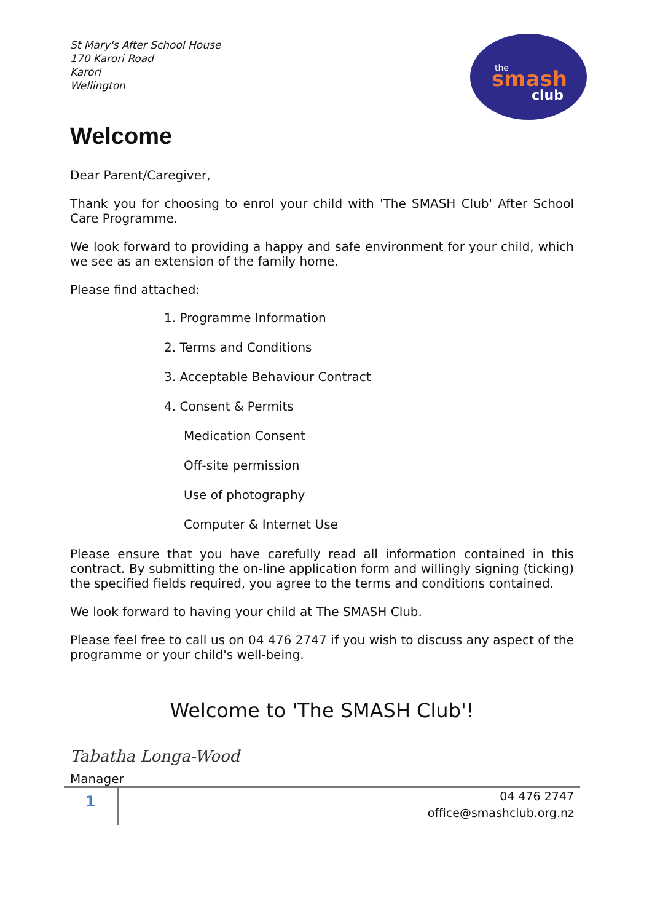the
smash
club
St Mary's After School House
170 Karori Road
Karori
Wellington
Welcome
Dear Parent/Caregiver,
Thank you for choosing to enrol your child with 'The SMASH Club' After School Care Programme.
We look forward to providing a happy and safe environment for your child, which we see as an extension of the family home.
Please find attached:
1. Programme Information
2. Terms and Conditions
3. Acceptable Behaviour Contract
4. Consent & Permits
Medication Consent
Off-site permission
Use of photography
Computer & Internet Use
Please ensure that you have carefully read all information contained in this contract. By submitting the on-line application form and willingly signing (ticking) the specified fields required, you agree to the terms and conditions contained.
We look forward to having your child at The SMASH Club.
Please feel free to call us on 04 476 2747 if you wish to discuss any aspect of the programme or your child's well-being.
Welcome to 'The SMASH Club'!
Tabatha Longa-Wood
Manager
1
04 476 2747
office@smashclub.org.nz